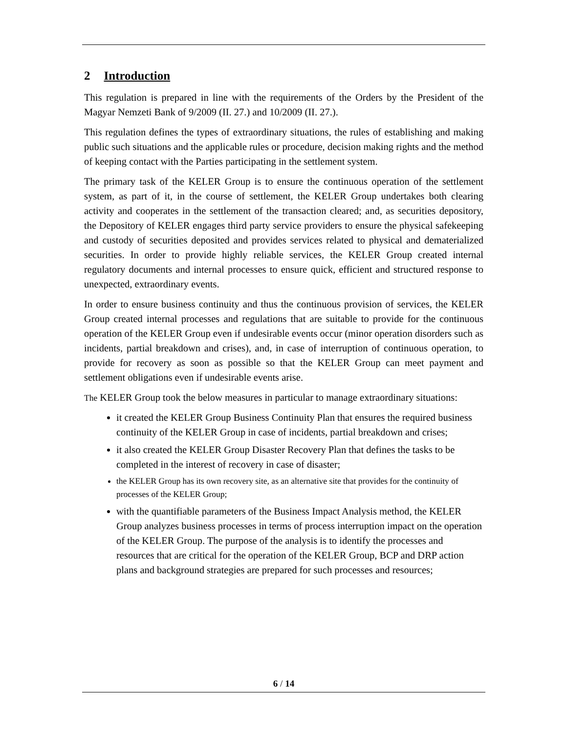2 Introduction
This regulation is prepared in line with the requirements of the Orders by the President of the Magyar Nemzeti Bank of 9/2009 (II. 27.) and 10/2009 (II. 27.).
This regulation defines the types of extraordinary situations, the rules of establishing and making public such situations and the applicable rules or procedure, decision making rights and the method of keeping contact with the Parties participating in the settlement system.
The primary task of the KELER Group is to ensure the continuous operation of the settlement system, as part of it, in the course of settlement, the KELER Group undertakes both clearing activity and cooperates in the settlement of the transaction cleared; and, as securities depository, the Depository of KELER engages third party service providers to ensure the physical safekeeping and custody of securities deposited and provides services related to physical and dematerialized securities. In order to provide highly reliable services, the KELER Group created internal regulatory documents and internal processes to ensure quick, efficient and structured response to unexpected, extraordinary events.
In order to ensure business continuity and thus the continuous provision of services, the KELER Group created internal processes and regulations that are suitable to provide for the continuous operation of the KELER Group even if undesirable events occur (minor operation disorders such as incidents, partial breakdown and crises), and, in case of interruption of continuous operation, to provide for recovery as soon as possible so that the KELER Group can meet payment and settlement obligations even if undesirable events arise.
The KELER Group took the below measures in particular to manage extraordinary situations:
it created the KELER Group Business Continuity Plan that ensures the required business continuity of the KELER Group in case of incidents, partial breakdown and crises;
it also created the KELER Group Disaster Recovery Plan that defines the tasks to be completed in the interest of recovery in case of disaster;
the KELER Group has its own recovery site, as an alternative site that provides for the continuity of processes of the KELER Group;
with the quantifiable parameters of the Business Impact Analysis method, the KELER Group analyzes business processes in terms of process interruption impact on the operation of the KELER Group. The purpose of the analysis is to identify the processes and resources that are critical for the operation of the KELER Group, BCP and DRP action plans and background strategies are prepared for such processes and resources;
6 / 14